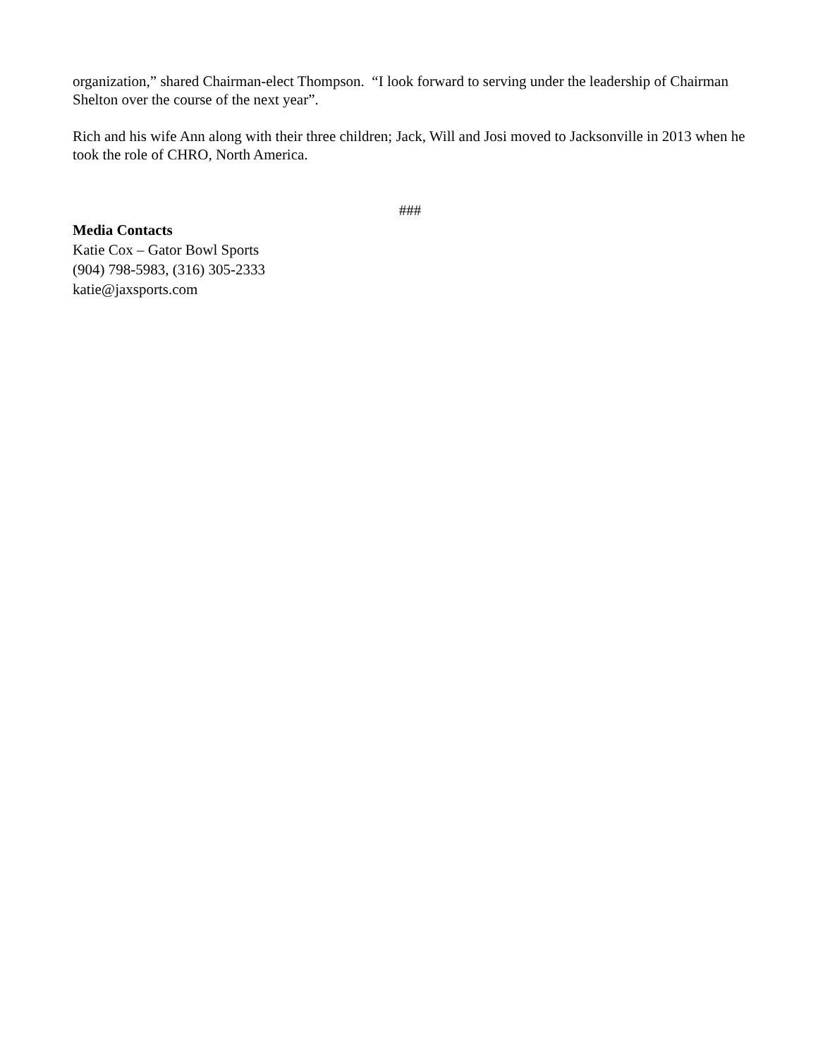organization,” shared Chairman-elect Thompson. “I look forward to serving under the leadership of Chairman Shelton over the course of the next year”.
Rich and his wife Ann along with their three children; Jack, Will and Josi moved to Jacksonville in 2013 when he took the role of CHRO, North America.
###
Media Contacts
Katie Cox – Gator Bowl Sports
(904) 798-5983, (316) 305-2333
katie@jaxsports.com